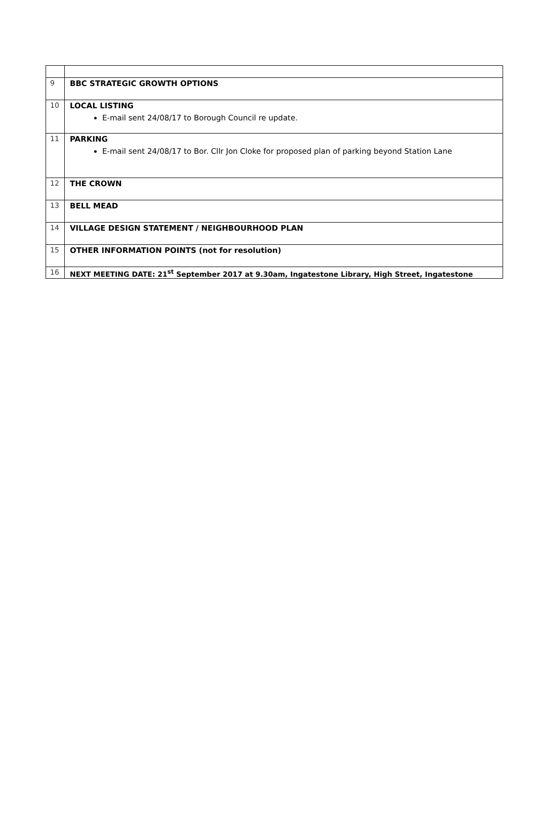| 9 | BBC STRATEGIC GROWTH OPTIONS |
| 10 | LOCAL LISTING E-mail sent 24/08/17 to Borough Council re update. |
| 11 | PARKING E-mail sent 24/08/17 to Bor. Cllr Jon Cloke for proposed plan of parking beyond Station Lane |
| 12 | THE CROWN |
| 13 | BELL MEAD |
| 14 | VILLAGE DESIGN STATEMENT / NEIGHBOURHOOD PLAN |
| 15 | OTHER INFORMATION POINTS (not for resolution) |
| 16 | NEXT MEETING DATE: 21<sup>st</sup> September 2017 at 9.30am, Ingatestone Library, High Street, Ingatestone |